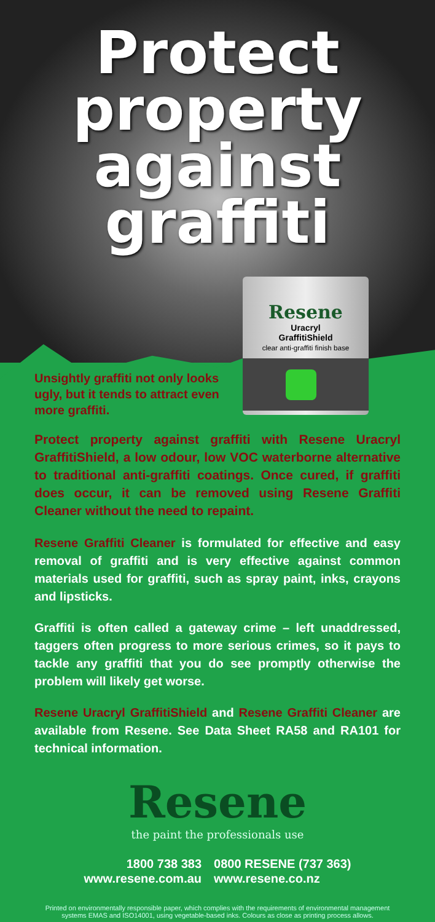Protect
property
against
graffiti
Resene
Uracryl
GraffitiShield
clear anti-graffiti finish base
Unsightly graffiti not only looks ugly, but it tends to attract even more graffiti.
Protect property against graffiti with Resene Uracryl GraffitiShield, a low odour, low VOC waterborne alternative to traditional anti-graffiti coatings. Once cured, if graffiti does occur, it can be removed using Resene Graffiti Cleaner without the need to repaint.
Resene Graffiti Cleaner is formulated for effective and easy removal of graffiti and is very effective against common materials used for graffiti, such as spray paint, inks, crayons and lipsticks.
Graffiti is often called a gateway crime – left unaddressed, taggers often progress to more serious crimes, so it pays to tackle any graffiti that you do see promptly otherwise the problem will likely get worse.
Resene Uracryl GraffitiShield and Resene Graffiti Cleaner are available from Resene. See Data Sheet RA58 and RA101 for technical information.
Resene
the paint the professionals use
1800 738 383
www.resene.com.au
0800 RESENE (737 363)
www.resene.co.nz
Printed on environmentally responsible paper, which complies with the requirements of environmental management systems EMAS and ISO14001, using vegetable-based inks. Colours as close as printing process allows.